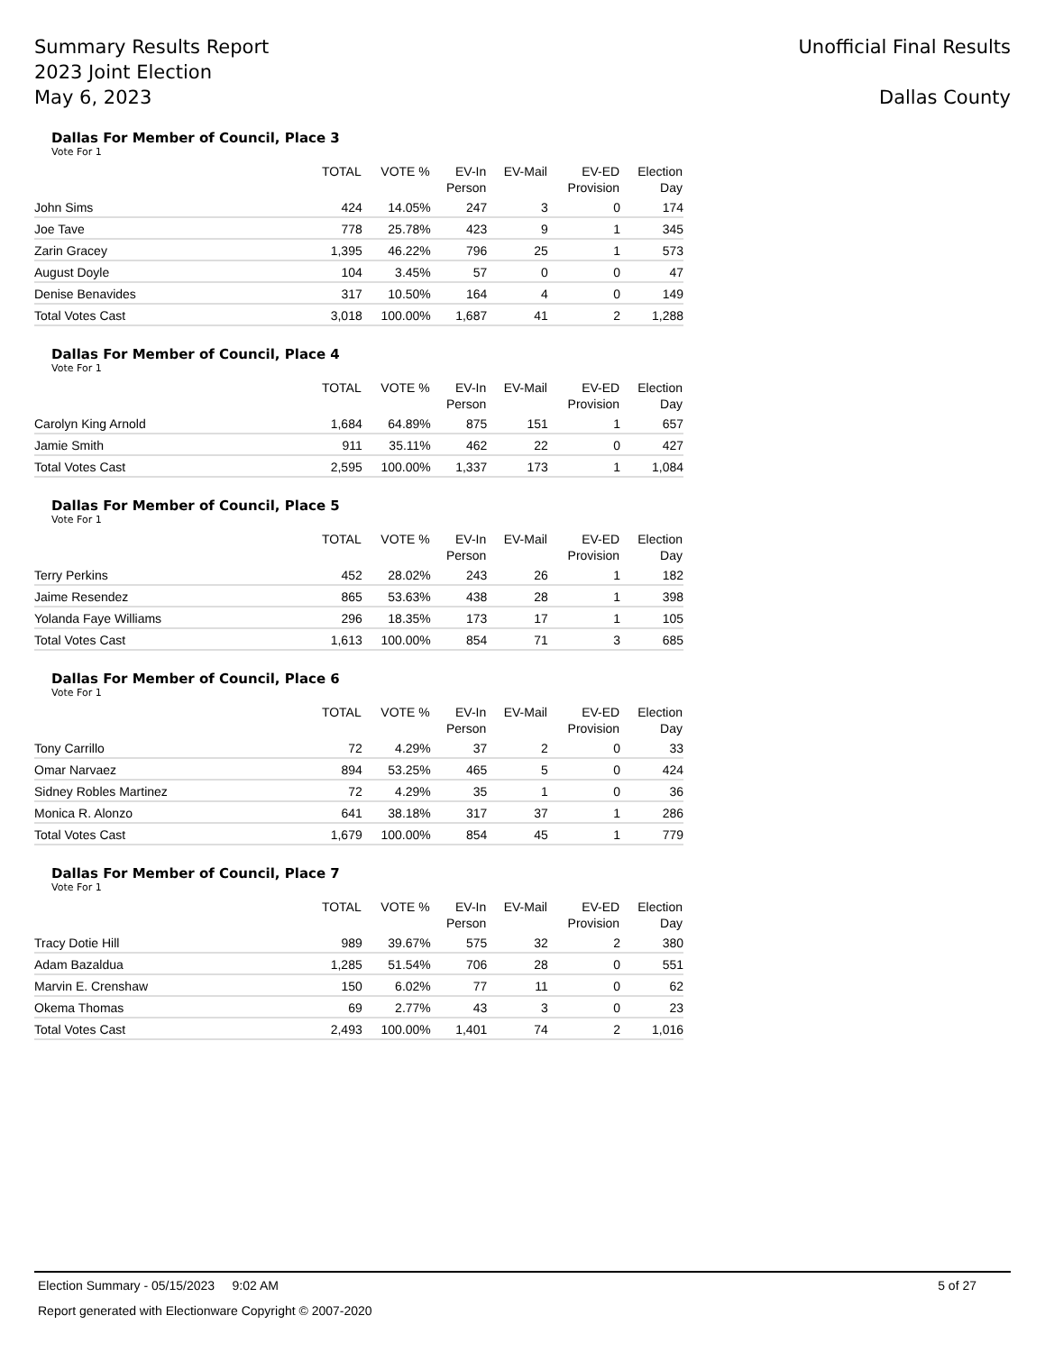Summary Results Report
2023 Joint Election
May 6, 2023
Unofficial Final Results
Dallas County
Dallas For Member of Council, Place 3
Vote For 1
| | TOTAL | VOTE % | EV-In Person | EV-Mail | EV-ED Provision | Election Day |
| --- | --- | --- | --- | --- | --- | --- |
| John Sims | 424 | 14.05% | 247 | 3 | 0 | 174 |
| Joe Tave | 778 | 25.78% | 423 | 9 | 1 | 345 |
| Zarin Gracey | 1,395 | 46.22% | 796 | 25 | 1 | 573 |
| August Doyle | 104 | 3.45% | 57 | 0 | 0 | 47 |
| Denise Benavides | 317 | 10.50% | 164 | 4 | 0 | 149 |
| Total Votes Cast | 3,018 | 100.00% | 1,687 | 41 | 2 | 1,288 |
Dallas For Member of Council, Place 4
Vote For 1
| | TOTAL | VOTE % | EV-In Person | EV-Mail | EV-ED Provision | Election Day |
| --- | --- | --- | --- | --- | --- | --- |
| Carolyn King Arnold | 1,684 | 64.89% | 875 | 151 | 1 | 657 |
| Jamie Smith | 911 | 35.11% | 462 | 22 | 0 | 427 |
| Total Votes Cast | 2,595 | 100.00% | 1,337 | 173 | 1 | 1,084 |
Dallas For Member of Council, Place 5
Vote For 1
| | TOTAL | VOTE % | EV-In Person | EV-Mail | EV-ED Provision | Election Day |
| --- | --- | --- | --- | --- | --- | --- |
| Terry Perkins | 452 | 28.02% | 243 | 26 | 1 | 182 |
| Jaime Resendez | 865 | 53.63% | 438 | 28 | 1 | 398 |
| Yolanda Faye Williams | 296 | 18.35% | 173 | 17 | 1 | 105 |
| Total Votes Cast | 1,613 | 100.00% | 854 | 71 | 3 | 685 |
Dallas For Member of Council, Place 6
Vote For 1
| | TOTAL | VOTE % | EV-In Person | EV-Mail | EV-ED Provision | Election Day |
| --- | --- | --- | --- | --- | --- | --- |
| Tony Carrillo | 72 | 4.29% | 37 | 2 | 0 | 33 |
| Omar Narvaez | 894 | 53.25% | 465 | 5 | 0 | 424 |
| Sidney Robles Martinez | 72 | 4.29% | 35 | 1 | 0 | 36 |
| Monica R. Alonzo | 641 | 38.18% | 317 | 37 | 1 | 286 |
| Total Votes Cast | 1,679 | 100.00% | 854 | 45 | 1 | 779 |
Dallas For Member of Council, Place 7
Vote For 1
| | TOTAL | VOTE % | EV-In Person | EV-Mail | EV-ED Provision | Election Day |
| --- | --- | --- | --- | --- | --- | --- |
| Tracy Dotie Hill | 989 | 39.67% | 575 | 32 | 2 | 380 |
| Adam Bazaldua | 1,285 | 51.54% | 706 | 28 | 0 | 551 |
| Marvin E. Crenshaw | 150 | 6.02% | 77 | 11 | 0 | 62 |
| Okema Thomas | 69 | 2.77% | 43 | 3 | 0 | 23 |
| Total Votes Cast | 2,493 | 100.00% | 1,401 | 74 | 2 | 1,016 |
Election Summary - 05/15/2023 9:02 AM 5 of 27
Report generated with Electionware Copyright © 2007-2020